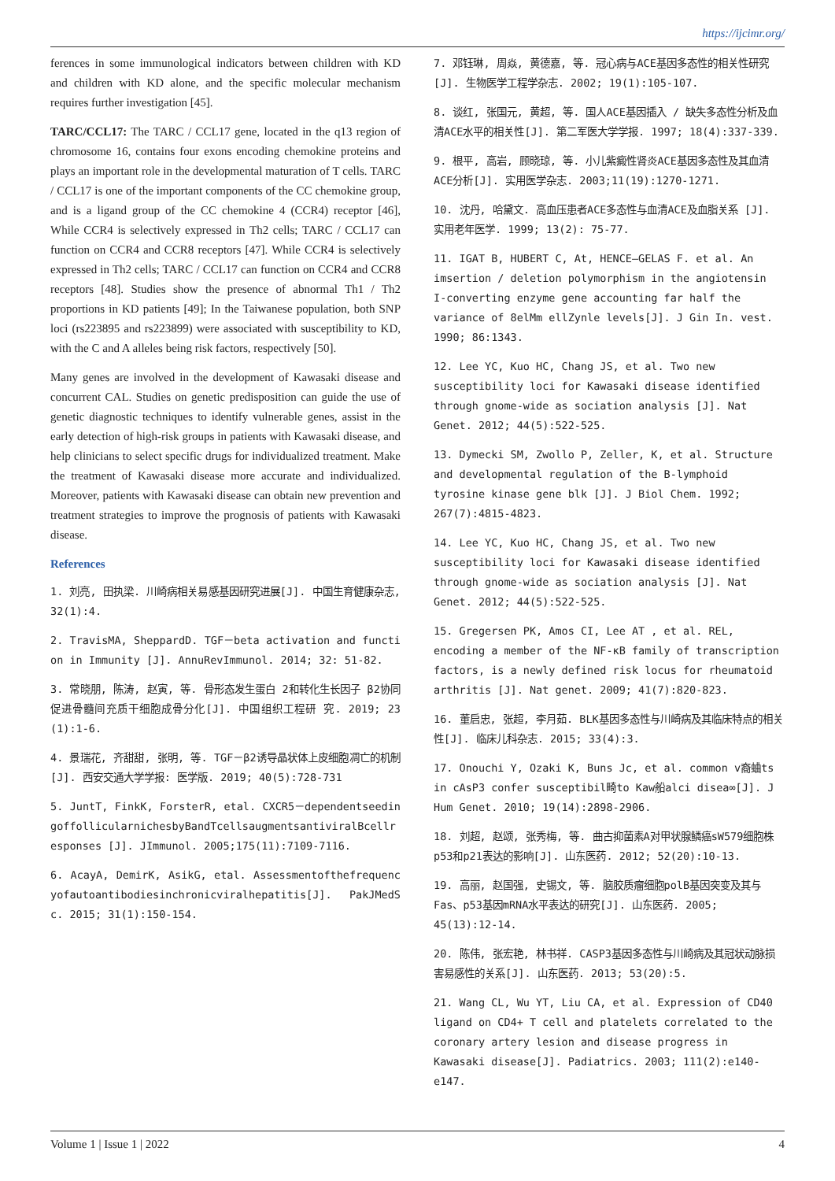https://ijcimr.org/
ferences in some immunological indicators between children with KD and children with KD alone, and the specific molecular mechanism requires further investigation [45].
TARC/CCL17: The TARC / CCL17 gene, located in the q13 region of chromosome 16, contains four exons encoding chemokine proteins and plays an important role in the developmental maturation of T cells. TARC / CCL17 is one of the important components of the CC chemokine group, and is a ligand group of the CC chemokine 4 (CCR4) receptor [46], While CCR4 is selectively expressed in Th2 cells; TARC / CCL17 can function on CCR4 and CCR8 receptors [47]. While CCR4 is selectively expressed in Th2 cells; TARC / CCL17 can function on CCR4 and CCR8 receptors [48]. Studies show the presence of abnormal Th1 / Th2 proportions in KD patients [49]; In the Taiwanese population, both SNP loci (rs223895 and rs223899) were associated with susceptibility to KD, with the C and A alleles being risk factors, respectively [50].
Many genes are involved in the development of Kawasaki disease and concurrent CAL. Studies on genetic predisposition can guide the use of genetic diagnostic techniques to identify vulnerable genes, assist in the early detection of high-risk groups in patients with Kawasaki disease, and help clinicians to select specific drugs for individualized treatment. Make the treatment of Kawasaki disease more accurate and individualized. Moreover, patients with Kawasaki disease can obtain new prevention and treatment strategies to improve the prognosis of patients with Kawasaki disease.
References
1. 刘亮, 田执梁. 川崎病相关易感基因研究进展[J]. 中国生育健康杂志, 32(1):4.
2. TravisMA, SheppardD. TGF－beta activation and function in Immunity [J]. AnnuRevImmunol. 2014; 32: 51-82.
3. 常晓朋, 陈涛, 赵寅, 等. 骨形态发生蛋白 2和转化生长因子 β2协同促进骨髓间充质干细胞成骨分化[J]. 中国组织工程研 究. 2019; 23(1):1-6.
4. 景瑞花, 齐甜甜, 张明, 等. TGF－β2诱导晶状体上皮细胞凋亡的机制[J]. 西安交通大学学报: 医学版. 2019; 40(5):728-731
5. JuntT, FinkK, ForsterR, etal. CXCR5－dependentseedingoffollicularnichesbyBandTcellsaugmentsantiviralBcellresponses [J]. JImmunol. 2005;175(11):7109-7116.
6. AcayA, DemirK, AsikG, etal. Assessmentofthefrequencyofautoantibodiesinchronicviralhepatitis[J]. PakJMedSc. 2015; 31(1):150-154.
7. 邓钰琳, 周焱, 黄德嘉, 等. 冠心病与ACE基因多态性的相关性研究[J]. 生物医学工程学杂志. 2002; 19(1):105-107.
8. 谈红, 张国元, 黄超, 等. 国人ACE基因插入 / 缺失多态性分析及血清ACE水平的相关性[J]. 第二军医大学学报. 1997; 18(4):337-339.
9. 根平, 高岩, 顾晓琼, 等. 小儿紫癜性肾炎ACE基因多态性及其血清ACE分析[J]. 实用医学杂志. 2003;11(19):1270-1271.
10. 沈丹, 哈黛文. 高血压患者ACE多态性与血清ACE及血脂关系 [J]. 实用老年医学. 1999; 13(2): 75-77.
11. IGAT B, HUBERT C, At, HENCE—GELAS F. et al. An imsertion / deletion polymorphism in the angiotensin I-converting enzyme gene accounting far half the variance of 8elMm ellZynle levels[J]. J Gin In. vest. 1990; 86:1343.
12. Lee YC, Kuo HC, Chang JS, et al. Two new susceptibility loci for Kawasaki disease identified through gnome-wide as sociation analysis [J]. Nat Genet. 2012; 44(5):522-525.
13. Dymecki SM, Zwollo P, Zeller, K, et al. Structure and developmental regulation of the B-lymphoid tyrosine kinase gene blk [J]. J Biol Chem. 1992; 267(7):4815-4823.
14. Lee YC, Kuo HC, Chang JS, et al. Two new susceptibility loci for Kawasaki disease identified through gnome-wide as sociation analysis [J]. Nat Genet. 2012; 44(5):522-525.
15. Gregersen PK, Amos CI, Lee AT , et al. REL, encoding a member of the NF-κB family of transcription factors, is a newly defined risk locus for rheumatoid arthritis [J]. Nat genet. 2009; 41(7):820-823.
16. 董启忠, 张超, 李月茹. BLK基因多态性与川崎病及其临床特点的相关性[J]. 临床儿科杂志. 2015; 33(4):3.
17. Onouchi Y, Ozaki K, Buns Jc, et al. common v裔蛐ts in cAsP3 confer susceptibil畸to Kaw船alci disea∞[J]. J Hum Genet. 2010; 19(14):2898-2906.
18. 刘超, 赵颂, 张秀梅, 等. 曲古抑菌素A对甲状腺鳞癌sW579细胞株p53和p21表达的影响[J]. 山东医药. 2012; 52(20):10-13.
19. 高丽, 赵国强, 史锡文, 等. 脑胶质瘤细胞polB基因突变及其与Fas、p53基因mRNA水平表达的研究[J]. 山东医药. 2005; 45(13):12-14.
20. 陈伟, 张宏艳, 林书祥. CASP3基因多态性与川崎病及其冠状动脉损害易感性的关系[J]. 山东医药. 2013; 53(20):5.
21. Wang CL, Wu YT, Liu CA, et al. Expression of CD40 ligand on CD4+ T cell and platelets correlated to the coronary artery lesion and disease progress in Kawasaki disease[J]. Padiatrics. 2003; 111(2):e140-e147.
Volume 1 | Issue 1 | 2022 4